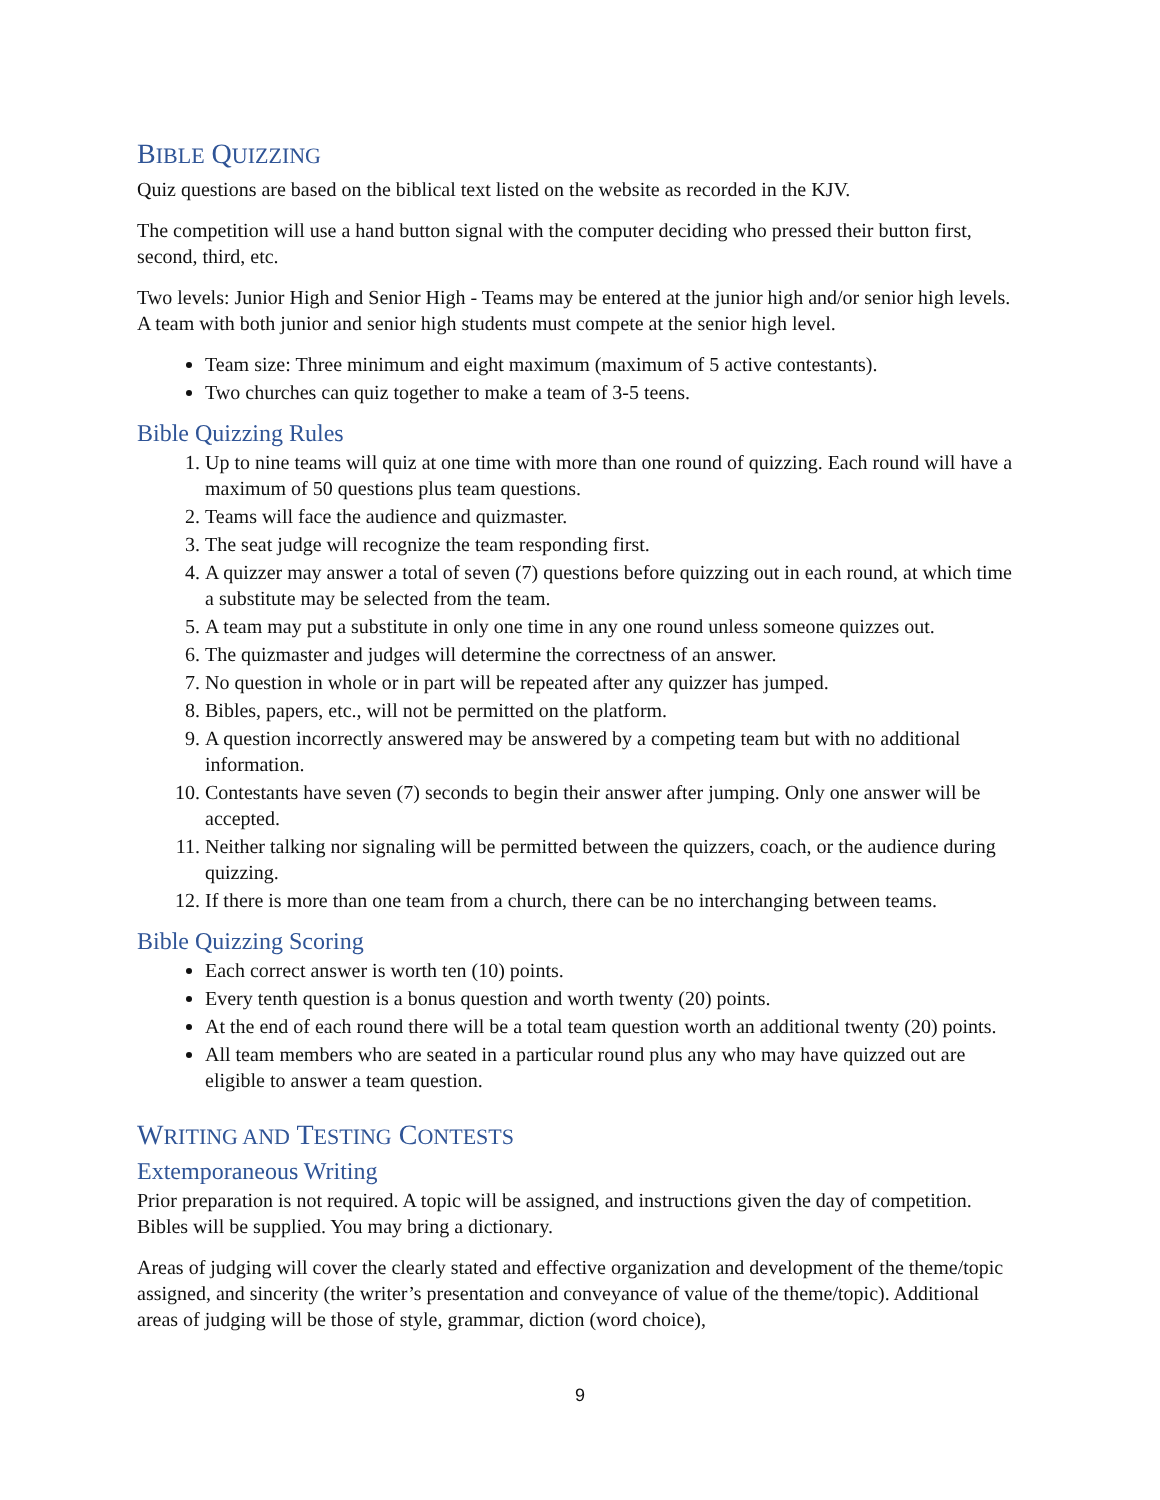BIBLE QUIZZING
Quiz questions are based on the biblical text listed on the website as recorded in the KJV.
The competition will use a hand button signal with the computer deciding who pressed their button first, second, third, etc.
Two levels: Junior High and Senior High - Teams may be entered at the junior high and/or senior high levels. A team with both junior and senior high students must compete at the senior high level.
Team size: Three minimum and eight maximum (maximum of 5 active contestants).
Two churches can quiz together to make a team of 3-5 teens.
Bible Quizzing Rules
1. Up to nine teams will quiz at one time with more than one round of quizzing. Each round will have a maximum of 50 questions plus team questions.
2. Teams will face the audience and quizmaster.
3. The seat judge will recognize the team responding first.
4. A quizzer may answer a total of seven (7) questions before quizzing out in each round, at which time a substitute may be selected from the team.
5. A team may put a substitute in only one time in any one round unless someone quizzes out.
6. The quizmaster and judges will determine the correctness of an answer.
7. No question in whole or in part will be repeated after any quizzer has jumped.
8. Bibles, papers, etc., will not be permitted on the platform.
9. A question incorrectly answered may be answered by a competing team but with no additional information.
10. Contestants have seven (7) seconds to begin their answer after jumping. Only one answer will be accepted.
11. Neither talking nor signaling will be permitted between the quizzers, coach, or the audience during quizzing.
12. If there is more than one team from a church, there can be no interchanging between teams.
Bible Quizzing Scoring
Each correct answer is worth ten (10) points.
Every tenth question is a bonus question and worth twenty (20) points.
At the end of each round there will be a total team question worth an additional twenty (20) points.
All team members who are seated in a particular round plus any who may have quizzed out are eligible to answer a team question.
WRITING AND TESTING CONTESTS
Extemporaneous Writing
Prior preparation is not required. A topic will be assigned, and instructions given the day of competition. Bibles will be supplied. You may bring a dictionary.
Areas of judging will cover the clearly stated and effective organization and development of the theme/topic assigned, and sincerity (the writer’s presentation and conveyance of value of the theme/topic). Additional areas of judging will be those of style, grammar, diction (word choice),
9